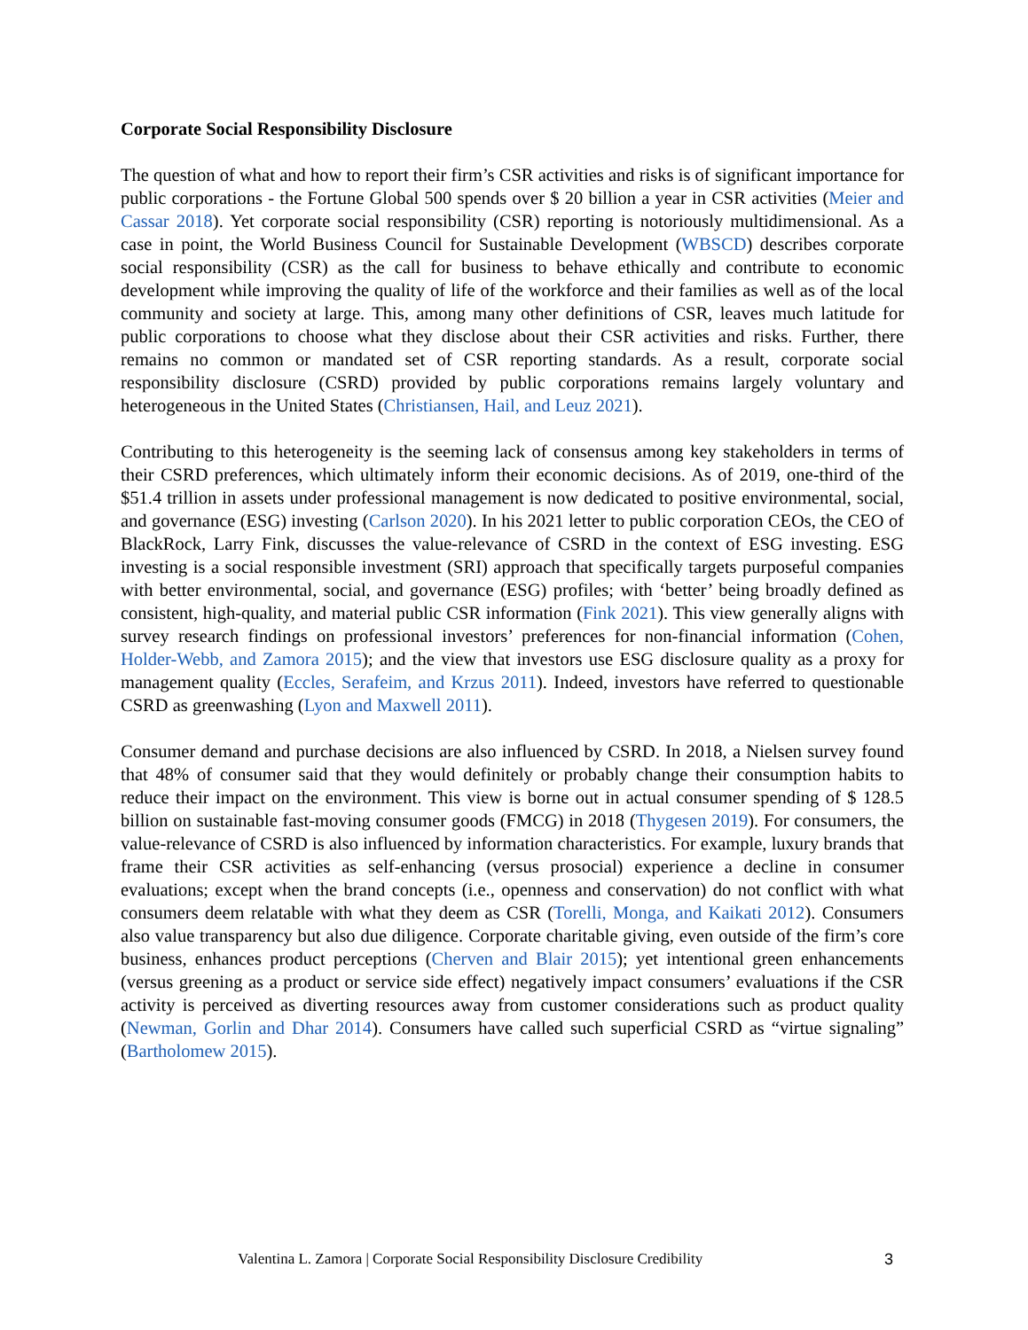Corporate Social Responsibility Disclosure
The question of what and how to report their firm’s CSR activities and risks is of significant importance for public corporations - the Fortune Global 500 spends over $ 20 billion a year in CSR activities (Meier and Cassar 2018). Yet corporate social responsibility (CSR) reporting is notoriously multidimensional. As a case in point, the World Business Council for Sustainable Development (WBSCD) describes corporate social responsibility (CSR) as the call for business to behave ethically and contribute to economic development while improving the quality of life of the workforce and their families as well as of the local community and society at large. This, among many other definitions of CSR, leaves much latitude for public corporations to choose what they disclose about their CSR activities and risks. Further, there remains no common or mandated set of CSR reporting standards. As a result, corporate social responsibility disclosure (CSRD) provided by public corporations remains largely voluntary and heterogeneous in the United States (Christiansen, Hail, and Leuz 2021).
Contributing to this heterogeneity is the seeming lack of consensus among key stakeholders in terms of their CSRD preferences, which ultimately inform their economic decisions. As of 2019, one-third of the $51.4 trillion in assets under professional management is now dedicated to positive environmental, social, and governance (ESG) investing (Carlson 2020). In his 2021 letter to public corporation CEOs, the CEO of BlackRock, Larry Fink, discusses the value-relevance of CSRD in the context of ESG investing. ESG investing is a social responsible investment (SRI) approach that specifically targets purposeful companies with better environmental, social, and governance (ESG) profiles; with ‘better’ being broadly defined as consistent, high-quality, and material public CSR information (Fink 2021). This view generally aligns with survey research findings on professional investors’ preferences for non-financial information (Cohen, Holder-Webb, and Zamora 2015); and the view that investors use ESG disclosure quality as a proxy for management quality (Eccles, Serafeim, and Krzus 2011). Indeed, investors have referred to questionable CSRD as greenwashing (Lyon and Maxwell 2011).
Consumer demand and purchase decisions are also influenced by CSRD. In 2018, a Nielsen survey found that 48% of consumer said that they would definitely or probably change their consumption habits to reduce their impact on the environment. This view is borne out in actual consumer spending of $ 128.5 billion on sustainable fast-moving consumer goods (FMCG) in 2018 (Thygesen 2019). For consumers, the value-relevance of CSRD is also influenced by information characteristics. For example, luxury brands that frame their CSR activities as self-enhancing (versus prosocial) experience a decline in consumer evaluations; except when the brand concepts (i.e., openness and conservation) do not conflict with what consumers deem relatable with what they deem as CSR (Torelli, Monga, and Kaikati 2012). Consumers also value transparency but also due diligence. Corporate charitable giving, even outside of the firm’s core business, enhances product perceptions (Cherven and Blair 2015); yet intentional green enhancements (versus greening as a product or service side effect) negatively impact consumers’ evaluations if the CSR activity is perceived as diverting resources away from customer considerations such as product quality (Newman, Gorlin and Dhar 2014). Consumers have called such superficial CSRD as “virtue signaling” (Bartholomew 2015).
Valentina L. Zamora | Corporate Social Responsibility Disclosure Credibility 3